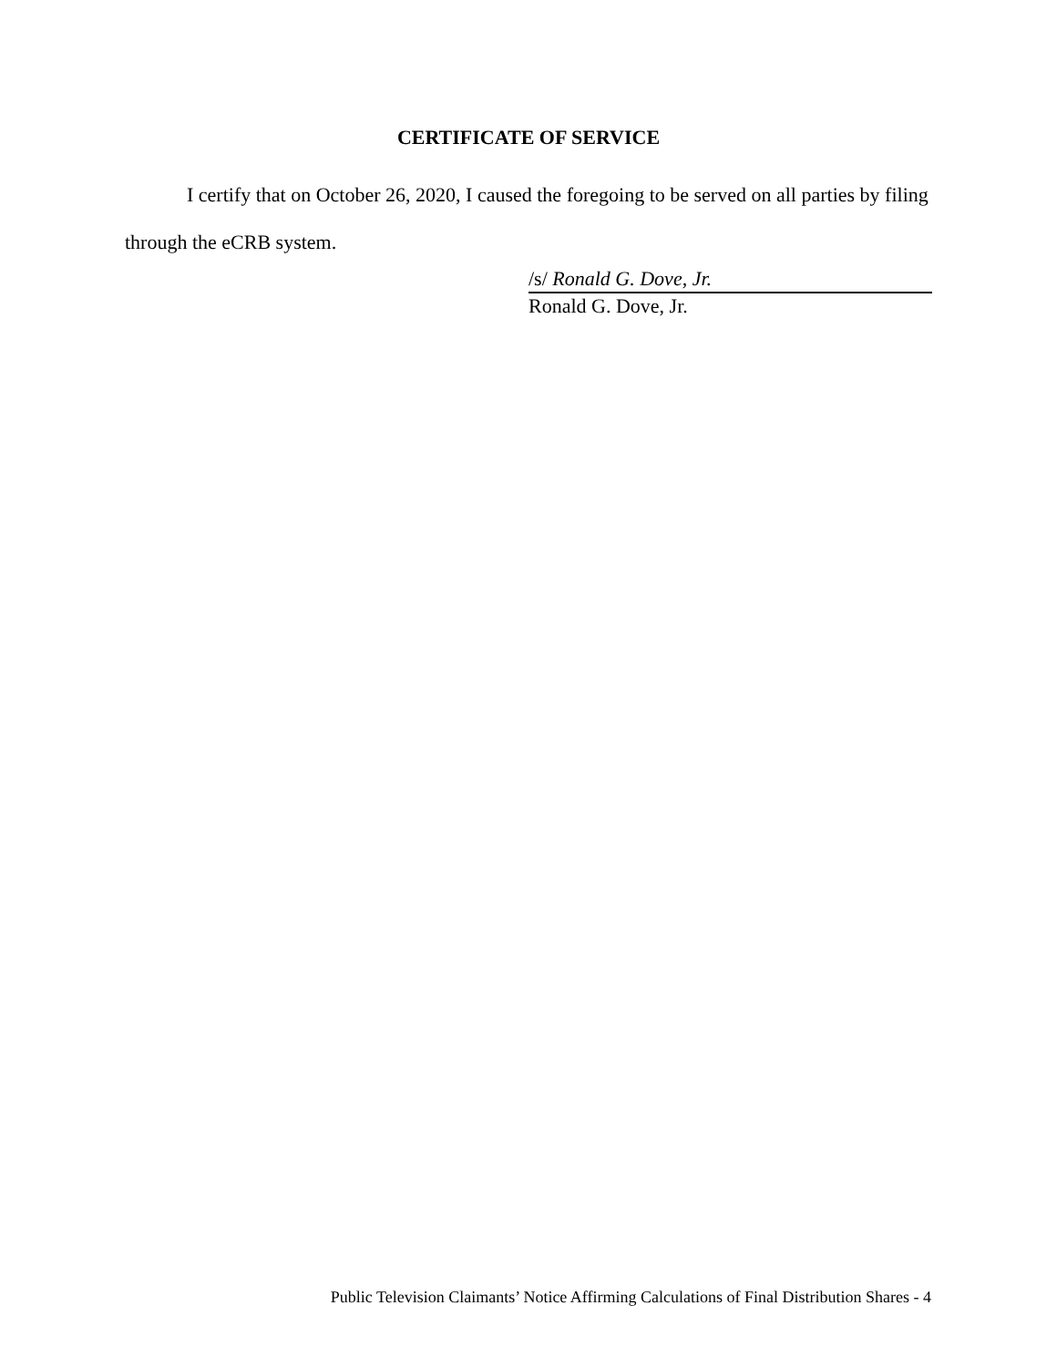CERTIFICATE OF SERVICE
I certify that on October 26, 2020, I caused the foregoing to be served on all parties by filing through the eCRB system.
/s/ Ronald G. Dove, Jr.
Ronald G. Dove, Jr.
Public Television Claimants’ Notice Affirming Calculations of Final Distribution Shares - 4